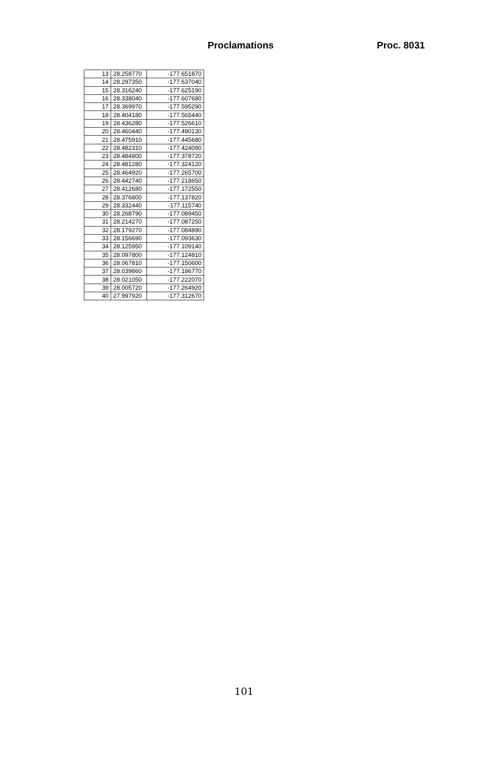Proclamations Proc. 8031
| 13 | 28.258770 | -177.651870 |
| 14 | 28.297350 | -177.637040 |
| 15 | 28.316240 | -177.625190 |
| 16 | 28.338040 | -177.607680 |
| 17 | 28.369970 | -177.595290 |
| 18 | 28.404180 | -177.565440 |
| 19 | 28.436280 | -177.526610 |
| 20 | 28.460440 | -177.490130 |
| 21 | 28.475910 | -177.445680 |
| 22 | 28.482310 | -177.424090 |
| 23 | 28.484800 | -177.378720 |
| 24 | 28.481280 | -177.324120 |
| 25 | 28.464920 | -177.265700 |
| 26 | 28.442740 | -177.218650 |
| 27 | 28.412680 | -177.172550 |
| 28 | 28.376800 | -177.137820 |
| 29 | 28.332440 | -177.115740 |
| 30 | 28.268790 | -177.089450 |
| 31 | 28.214270 | -177.087250 |
| 32 | 28.179270 | -177.084890 |
| 33 | 28.156690 | -177.093630 |
| 34 | 28.125950 | -177.109140 |
| 35 | 28.097800 | -177.124810 |
| 36 | 28.067810 | -177.150600 |
| 37 | 28.039860 | -177.186770 |
| 38 | 28.021050 | -177.222070 |
| 39 | 28.005720 | -177.264920 |
| 40 | 27.997920 | -177.312670 |
101